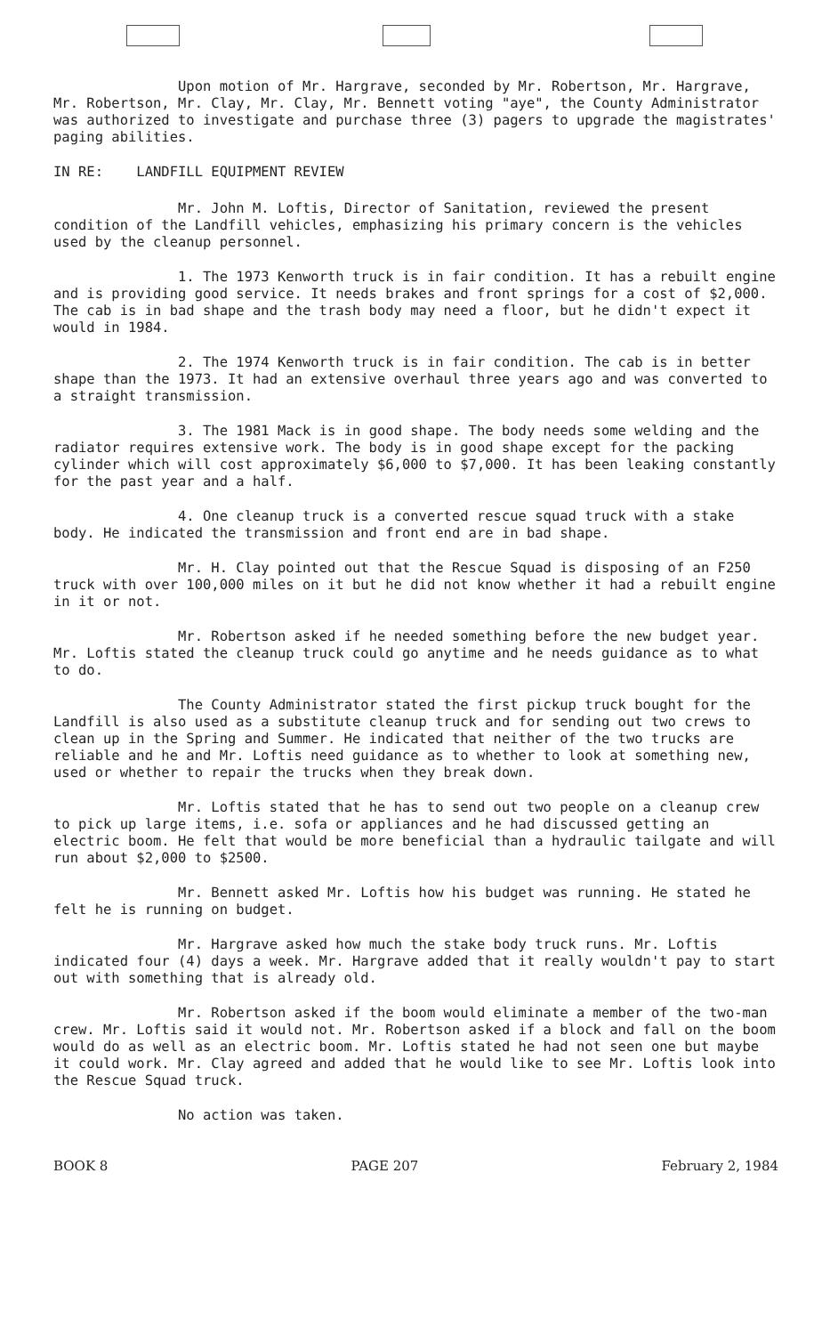Upon motion of Mr. Hargrave, seconded by Mr. Robertson, Mr. Hargrave, Mr. Robertson, Mr. Clay, Mr. Clay, Mr. Bennett voting "aye", the County Administrator was authorized to investigate and purchase three (3) pagers to upgrade the magistrates' paging abilities.
IN RE: LANDFILL EQUIPMENT REVIEW
Mr. John M. Loftis, Director of Sanitation, reviewed the present condition of the Landfill vehicles, emphasizing his primary concern is the vehicles used by the cleanup personnel.
1. The 1973 Kenworth truck is in fair condition. It has a rebuilt engine and is providing good service. It needs brakes and front springs for a cost of $2,000. The cab is in bad shape and the trash body may need a floor, but he didn't expect it would in 1984.
2. The 1974 Kenworth truck is in fair condition. The cab is in better shape than the 1973. It had an extensive overhaul three years ago and was converted to a straight transmission.
3. The 1981 Mack is in good shape. The body needs some welding and the radiator requires extensive work. The body is in good shape except for the packing cylinder which will cost approximately $6,000 to $7,000. It has been leaking constantly for the past year and a half.
4. One cleanup truck is a converted rescue squad truck with a stake body. He indicated the transmission and front end are in bad shape.
Mr. H. Clay pointed out that the Rescue Squad is disposing of an F250 truck with over 100,000 miles on it but he did not know whether it had a rebuilt engine in it or not.
Mr. Robertson asked if he needed something before the new budget year. Mr. Loftis stated the cleanup truck could go anytime and he needs guidance as to what to do.
The County Administrator stated the first pickup truck bought for the Landfill is also used as a substitute cleanup truck and for sending out two crews to clean up in the Spring and Summer. He indicated that neither of the two trucks are reliable and he and Mr. Loftis need guidance as to whether to look at something new, used or whether to repair the trucks when they break down.
Mr. Loftis stated that he has to send out two people on a cleanup crew to pick up large items, i.e. sofa or appliances and he had discussed getting an electric boom. He felt that would be more beneficial than a hydraulic tailgate and will run about $2,000 to $2500.
Mr. Bennett asked Mr. Loftis how his budget was running. He stated he felt he is running on budget.
Mr. Hargrave asked how much the stake body truck runs. Mr. Loftis indicated four (4) days a week. Mr. Hargrave added that it really wouldn't pay to start out with something that is already old.
Mr. Robertson asked if the boom would eliminate a member of the two-man crew. Mr. Loftis said it would not. Mr. Robertson asked if a block and fall on the boom would do as well as an electric boom. Mr. Loftis stated he had not seen one but maybe it could work. Mr. Clay agreed and added that he would like to see Mr. Loftis look into the Rescue Squad truck.
No action was taken.
BOOK 8 PAGE 207 February 2, 1984